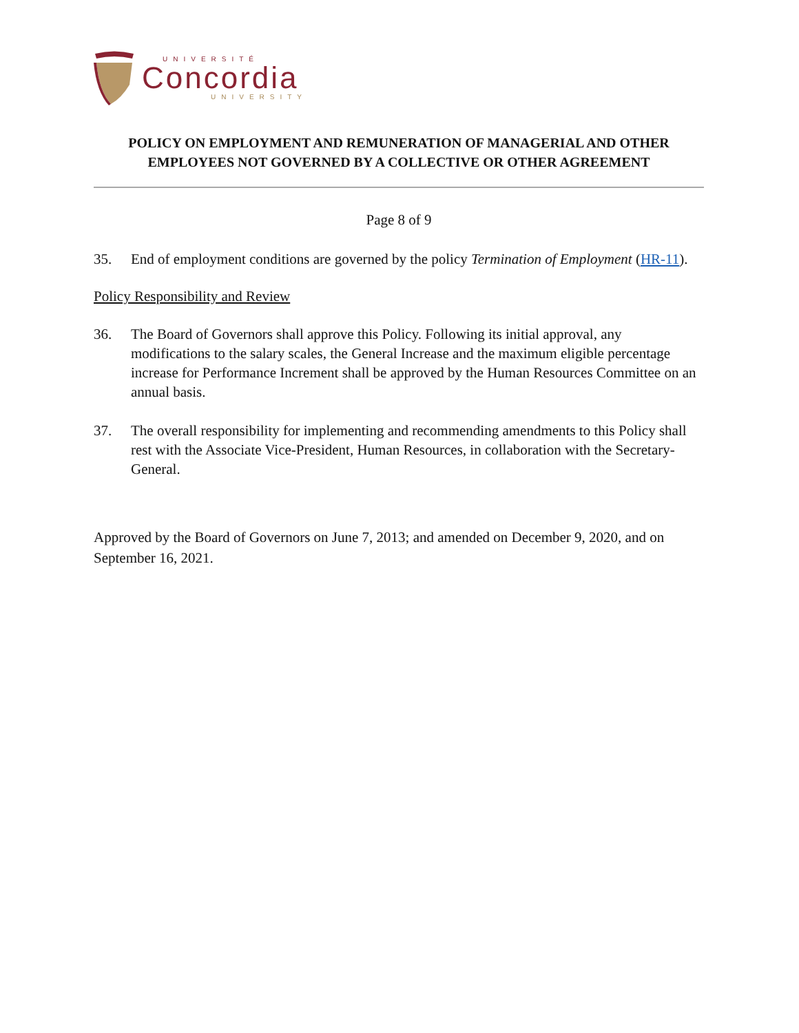UNIVERSITÉ
Concordia
UNIVERSITY
POLICY ON EMPLOYMENT AND REMUNERATION OF MANAGERIAL AND OTHER EMPLOYEES NOT GOVERNED BY A COLLECTIVE OR OTHER AGREEMENT
Page 8 of 9
35. End of employment conditions are governed by the policy Termination of Employment (HR-11).
Policy Responsibility and Review
36. The Board of Governors shall approve this Policy. Following its initial approval, any modifications to the salary scales, the General Increase and the maximum eligible percentage increase for Performance Increment shall be approved by the Human Resources Committee on an annual basis.
37. The overall responsibility for implementing and recommending amendments to this Policy shall rest with the Associate Vice-President, Human Resources, in collaboration with the Secretary-General.
Approved by the Board of Governors on June 7, 2013; and amended on December 9, 2020, and on September 16, 2021.